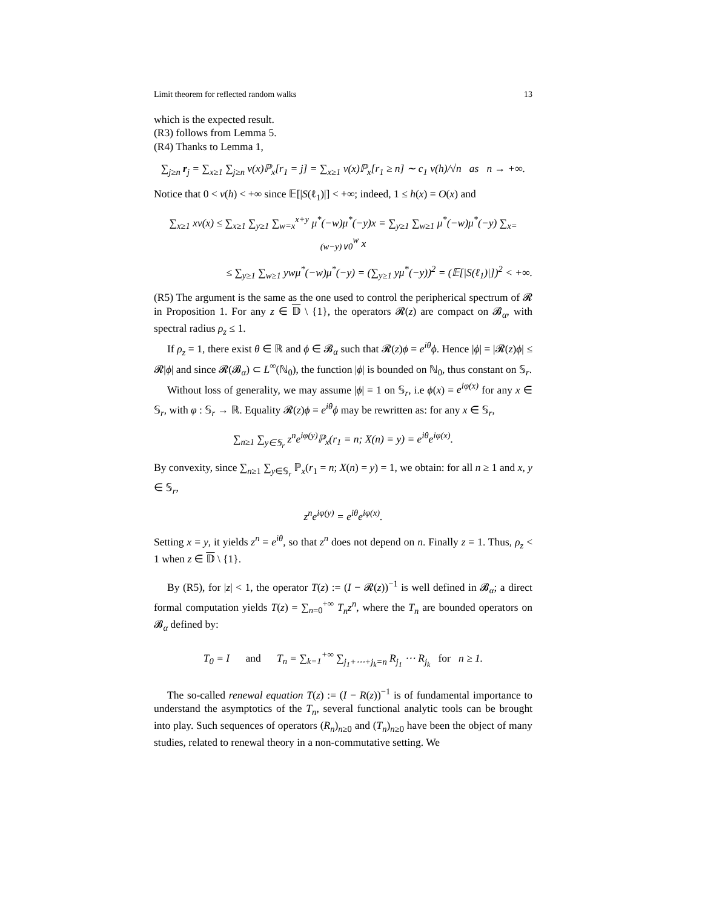Limit theorem for reflected random walks 13
which is the expected result.
(R3) follows from Lemma 5.
(R4) Thanks to Lemma 1,
∑<sub>j≥n</sub> r<sub>j</sub> = ∑<sub>x≥1</sub> ∑<sub>j≥n</sub> ν(x)ℙ<sub>x</sub>[r<sub>1</sub> = j] = ∑<sub>x≥1</sub> ν(x)ℙ<sub>x</sub>[r<sub>1</sub> ≥ n] ∼ c<sub>1</sub> ν(h)/√n as n → +∞.
Notice that 0 < ν(h) < +∞ since 𝔼[|S(ℓ<sub>1</sub>)|] < +∞; indeed, 1 ≤ h(x) = O(x) and
∑<sub>x≥1</sub> xν(x) ≤ ∑<sub>x≥1</sub> ∑<sub>y≥1</sub> ∑<sub>w=x</sub><sup>x+y</sup> μ<sup>*</sup>(−w)μ<sup>*</sup>(−y)x = ∑<sub>y≥1</sub> ∑<sub>w≥1</sub> μ<sup>*</sup>(−w)μ<sup>*</sup>(−y) ∑<sub>x=(w−y)∨0</sub><sup>w</sup> x
≤ ∑<sub>y≥1</sub> ∑<sub>w≥1</sub> ywμ<sup>*</sup>(−w)μ<sup>*</sup>(−y) = (∑<sub>y≥1</sub> yμ<sup>*</sup>(−y))<sup>2</sup> = (𝔼[|S(ℓ<sub>1</sub>)|])<sup>2</sup> < +∞.
(R5) The argument is the same as the one used to control the peripherical spectrum of 𝓡 in Proposition 1. For any z ∈ 𝔻 \ {1}, the operators 𝓡(z) are compact on 𝓑<sub>α</sub>, with spectral radius ρ<sub>z</sub> ≤ 1.
If ρ<sub>z</sub> = 1, there exist θ ∈ ℝ and ϕ ∈ 𝓑<sub>α</sub> such that 𝓡(z)ϕ = e<sup>iθ</sup>ϕ. Hence |ϕ| = |𝓡(z)ϕ| ≤ 𝓡|ϕ| and since 𝓡(𝓑<sub>α</sub>) ⊂ L<sup>∞</sup>(ℕ<sub>0</sub>), the function |ϕ| is bounded on ℕ<sub>0</sub>, thus constant on 𝕊<sub>r</sub>.
Without loss of generality, we may assume |ϕ| = 1 on 𝕊<sub>r</sub>, i.e ϕ(x) = e<sup>iφ(x)</sup> for any x ∈ 𝕊<sub>r</sub>, with φ : 𝕊<sub>r</sub> → ℝ. Equality 𝓡(z)ϕ = e<sup>iθ</sup>ϕ may be rewritten as: for any x ∈ 𝕊<sub>r</sub>,
∑<sub>n≥1</sub> ∑<sub>y∈𝕊<sub>r</sub></sub> z<sup>n</sup>e<sup>iφ(y)</sup>ℙ<sub>x</sub>(r<sub>1</sub> = n; X(n) = y) = e<sup>iθ</sup>e<sup>iφ(x)</sup>.
By convexity, since ∑<sub>n≥1</sub> ∑<sub>y∈𝕊<sub>r</sub></sub> ℙ<sub>x</sub>(r<sub>1</sub> = n; X(n) = y) = 1, we obtain: for all n ≥ 1 and x, y ∈ 𝕊<sub>r</sub>,
z<sup>n</sup>e<sup>iφ(y)</sup> = e<sup>iθ</sup>e<sup>iφ(x)</sup>.
Setting x = y, it yields z<sup>n</sup> = e<sup>iθ</sup>, so that z<sup>n</sup> does not depend on n. Finally z = 1. Thus, ρ<sub>z</sub> < 1 when z ∈ 𝔻 \ {1}.
By (R5), for |z| < 1, the operator T(z) := (I − 𝓡(z))<sup>−1</sup> is well defined in 𝓑<sub>α</sub>; a direct formal computation yields T(z) = ∑<sub>n=0</sub><sup>+∞</sup> T<sub>n</sub>z<sup>n</sup>, where the T<sub>n</sub> are bounded operators on 𝓑<sub>α</sub> defined by:
T<sub>0</sub> = I and T<sub>n</sub> = ∑<sub>k=1</sub><sup>+∞</sup> ∑<sub>j<sub>1</sub>+⋯+j<sub>k</sub>=n</sub> R<sub>j<sub>1</sub></sub> ⋯ R<sub>j<sub>k</sub></sub> for n ≥ 1.
The so-called renewal equation T(z) := (I − R(z))<sup>−1</sup> is of fundamental importance to understand the asymptotics of the T<sub>n</sub>, several functional analytic tools can be brought into play. Such sequences of operators (R<sub>n</sub>)<sub>n≥0</sub> and (T<sub>n</sub>)<sub>n≥0</sub> have been the object of many studies, related to renewal theory in a non-commutative setting. We